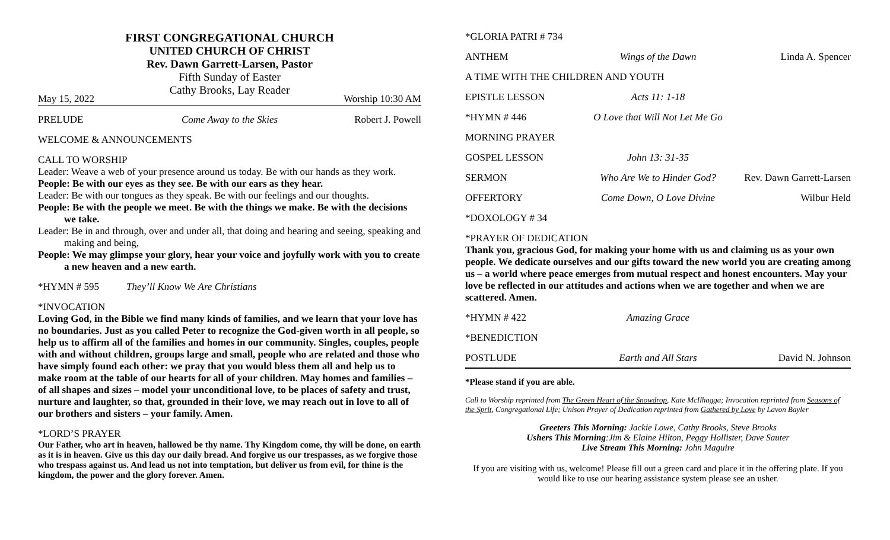FIRST CONGREGATIONAL CHURCH
UNITED CHURCH OF CHRIST
Rev. Dawn Garrett-Larsen, Pastor
Fifth Sunday of Easter
Cathy Brooks, Lay Reader
May 15, 2022 Worship 10:30 AM
PRELUDE Come Away to the Skies Robert J. Powell
WELCOME & ANNOUNCEMENTS
CALL TO WORSHIP
Leader: Weave a web of your presence around us today. Be with our hands as they work.
People: Be with our eyes as they see. Be with our ears as they hear.
Leader: Be with our tongues as they speak. Be with our feelings and our thoughts.
People: Be with the people we meet. Be with the things we make. Be with the decisions we take.
Leader: Be in and through, over and under all, that doing and hearing and seeing, speaking and making and being,
People: We may glimpse your glory, hear your voice and joyfully work with you to create a new heaven and a new earth.
*HYMN # 595 They’ll Know We Are Christians
*INVOCATION
Loving God, in the Bible we find many kinds of families, and we learn that your love has no boundaries. Just as you called Peter to recognize the God-given worth in all people, so help us to affirm all of the families and homes in our community. Singles, couples, people with and without children, groups large and small, people who are related and those who have simply found each other: we pray that you would bless them all and help us to make room at the table of our hearts for all of your children. May homes and families – of all shapes and sizes – model your unconditional love, to be places of safety and trust, nurture and laughter, so that, grounded in their love, we may reach out in love to all of our brothers and sisters – your family. Amen.
*LORD’S PRAYER
Our Father, who art in heaven, hallowed be thy name. Thy Kingdom come, thy will be done, on earth as it is in heaven. Give us this day our daily bread. And forgive us our trespasses, as we forgive those who trespass against us. And lead us not into temptation, but deliver us from evil, for thine is the kingdom, the power and the glory forever. Amen.
*GLORIA PATRI # 734
ANTHEM Wings of the Dawn Linda A. Spencer
A TIME WITH THE CHILDREN AND YOUTH
EPISTLE LESSON Acts 11: 1-18
*HYMN # 446 O Love that Will Not Let Me Go
MORNING PRAYER
GOSPEL LESSON John 13: 31-35
SERMON Who Are We to Hinder God? Rev. Dawn Garrett-Larsen
OFFERTORY Come Down, O Love Divine Wilbur Held
*DOXOLOGY # 34
*PRAYER OF DEDICATION
Thank you, gracious God, for making your home with us and claiming us as your own people. We dedicate ourselves and our gifts toward the new world you are creating among us – a world where peace emerges from mutual respect and honest encounters. May your love be reflected in our attitudes and actions when we are together and when we are scattered. Amen.
*HYMN # 422 Amazing Grace
*BENEDICTION
POSTLUDE Earth and All Stars David N. Johnson
*Please stand if you are able.
Call to Worship reprinted from The Green Heart of the Snowdrop, Kate McIlhagga; Invocation reprinted from Seasons of the Sprit, Congregational Life; Unison Prayer of Dedication reprinted from Gathered by Love by Lavon Bayler
Greeters This Morning: Jackie Lowe, Cathy Brooks, Steve Brooks
Ushers This Morning:Jim & Elaine Hilton, Peggy Hollister, Dave Sauter
Live Stream This Morning: John Maguire
If you are visiting with us, welcome! Please fill out a green card and place it in the offering plate. If you would like to use our hearing assistance system please see an usher.